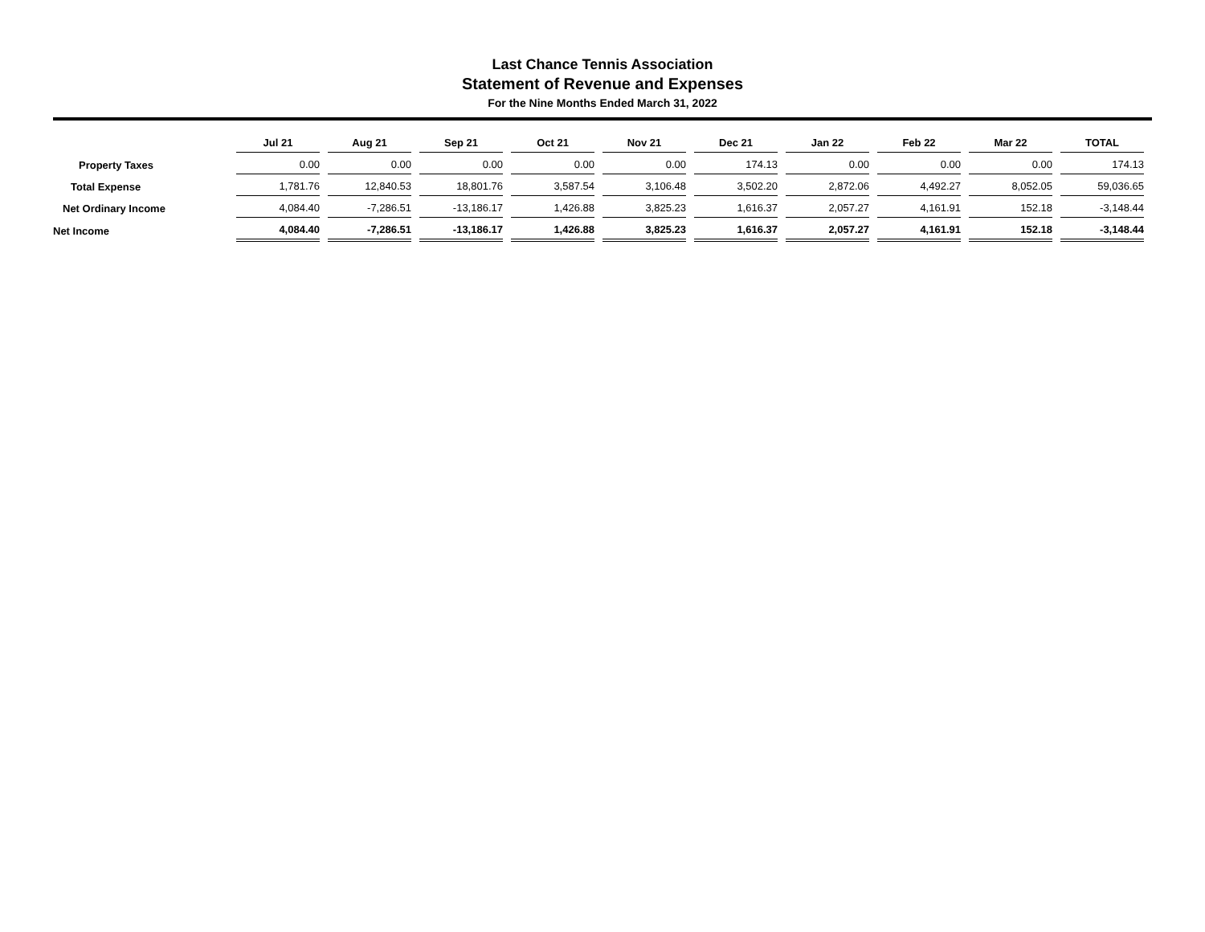Last Chance Tennis Association
Statement of Revenue and Expenses
For the Nine Months Ended March 31, 2022
| | Jul 21 | Aug 21 | Sep 21 | Oct 21 | Nov 21 | Dec 21 | Jan 22 | Feb 22 | Mar 22 | TOTAL |
| --- | --- | --- | --- | --- | --- | --- | --- | --- | --- | --- |
| Property Taxes | 0.00 | 0.00 | 0.00 | 0.00 | 0.00 | 174.13 | 0.00 | 0.00 | 0.00 | 174.13 |
| Total Expense | 1,781.76 | 12,840.53 | 18,801.76 | 3,587.54 | 3,106.48 | 3,502.20 | 2,872.06 | 4,492.27 | 8,052.05 | 59,036.65 |
| Net Ordinary Income | 4,084.40 | -7,286.51 | -13,186.17 | 1,426.88 | 3,825.23 | 1,616.37 | 2,057.27 | 4,161.91 | 152.18 | -3,148.44 |
| Net Income | 4,084.40 | -7,286.51 | -13,186.17 | 1,426.88 | 3,825.23 | 1,616.37 | 2,057.27 | 4,161.91 | 152.18 | -3,148.44 |